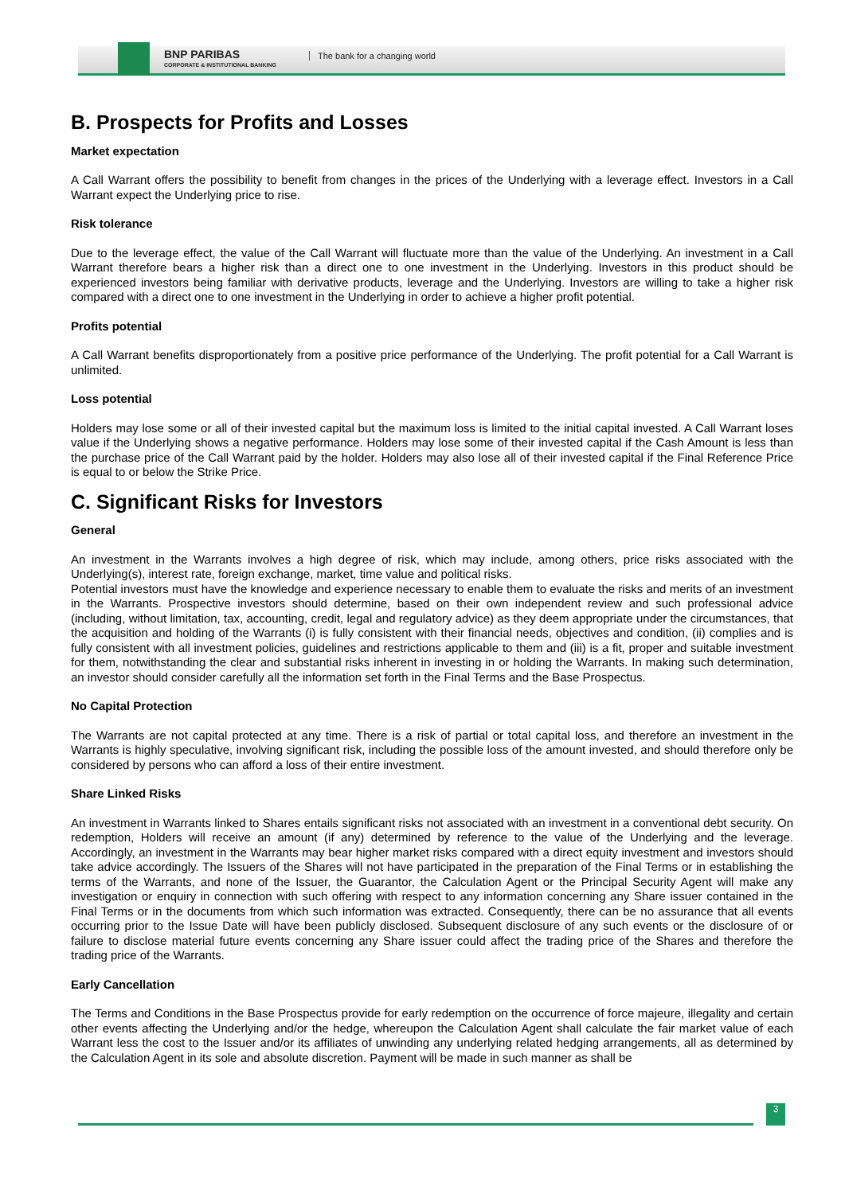BNP PARIBAS
CORPORATE & INSTITUTIONAL BANKING
The bank for a changing world
B. Prospects for Profits and Losses
Market expectation
A Call Warrant offers the possibility to benefit from changes in the prices of the Underlying with a leverage effect. Investors in a Call Warrant expect the Underlying price to rise.
Risk tolerance
Due to the leverage effect, the value of the Call Warrant will fluctuate more than the value of the Underlying. An investment in a Call Warrant therefore bears a higher risk than a direct one to one investment in the Underlying. Investors in this product should be experienced investors being familiar with derivative products, leverage and the Underlying. Investors are willing to take a higher risk compared with a direct one to one investment in the Underlying in order to achieve a higher profit potential.
Profits potential
A Call Warrant benefits disproportionately from a positive price performance of the Underlying. The profit potential for a Call Warrant is unlimited.
Loss potential
Holders may lose some or all of their invested capital but the maximum loss is limited to the initial capital invested. A Call Warrant loses value if the Underlying shows a negative performance. Holders may lose some of their invested capital if the Cash Amount is less than the purchase price of the Call Warrant paid by the holder. Holders may also lose all of their invested capital if the Final Reference Price is equal to or below the Strike Price.
C. Significant Risks for Investors
General
An investment in the Warrants involves a high degree of risk, which may include, among others, price risks associated with the Underlying(s), interest rate, foreign exchange, market, time value and political risks.
Potential investors must have the knowledge and experience necessary to enable them to evaluate the risks and merits of an investment in the Warrants. Prospective investors should determine, based on their own independent review and such professional advice (including, without limitation, tax, accounting, credit, legal and regulatory advice) as they deem appropriate under the circumstances, that the acquisition and holding of the Warrants (i) is fully consistent with their financial needs, objectives and condition, (ii) complies and is fully consistent with all investment policies, guidelines and restrictions applicable to them and (iii) is a fit, proper and suitable investment for them, notwithstanding the clear and substantial risks inherent in investing in or holding the Warrants. In making such determination, an investor should consider carefully all the information set forth in the Final Terms and the Base Prospectus.
No Capital Protection
The Warrants are not capital protected at any time. There is a risk of partial or total capital loss, and therefore an investment in the Warrants is highly speculative, involving significant risk, including the possible loss of the amount invested, and should therefore only be considered by persons who can afford a loss of their entire investment.
Share Linked Risks
An investment in Warrants linked to Shares entails significant risks not associated with an investment in a conventional debt security. On redemption, Holders will receive an amount (if any) determined by reference to the value of the Underlying and the leverage. Accordingly, an investment in the Warrants may bear higher market risks compared with a direct equity investment and investors should take advice accordingly. The Issuers of the Shares will not have participated in the preparation of the Final Terms or in establishing the terms of the Warrants, and none of the Issuer, the Guarantor, the Calculation Agent or the Principal Security Agent will make any investigation or enquiry in connection with such offering with respect to any information concerning any Share issuer contained in the Final Terms or in the documents from which such information was extracted. Consequently, there can be no assurance that all events occurring prior to the Issue Date will have been publicly disclosed. Subsequent disclosure of any such events or the disclosure of or failure to disclose material future events concerning any Share issuer could affect the trading price of the Shares and therefore the trading price of the Warrants.
Early Cancellation
The Terms and Conditions in the Base Prospectus provide for early redemption on the occurrence of force majeure, illegality and certain other events affecting the Underlying and/or the hedge, whereupon the Calculation Agent shall calculate the fair market value of each Warrant less the cost to the Issuer and/or its affiliates of unwinding any underlying related hedging arrangements, all as determined by the Calculation Agent in its sole and absolute discretion. Payment will be made in such manner as shall be
3